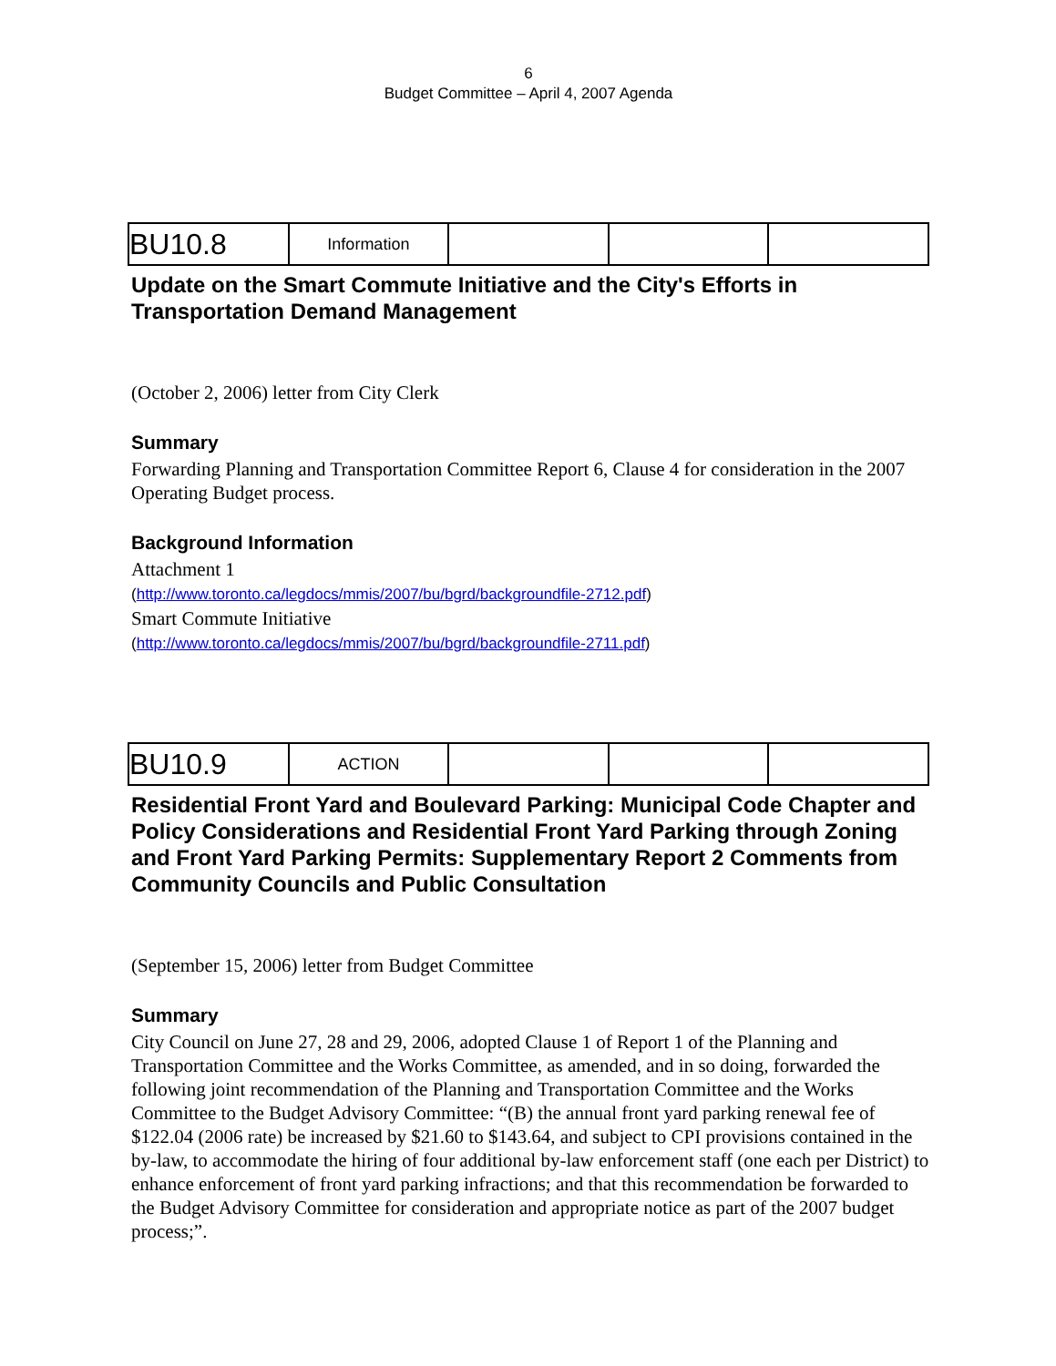6
Budget Committee – April 4, 2007 Agenda
| BU10.8 | Information | | | |
Update on the Smart Commute Initiative and the City's Efforts in Transportation Demand Management
(October 2, 2006) letter from City Clerk
Summary
Forwarding Planning and Transportation Committee Report 6, Clause 4 for consideration in the 2007 Operating Budget process.
Background Information
Attachment 1
(http://www.toronto.ca/legdocs/mmis/2007/bu/bgrd/backgroundfile-2712.pdf)
Smart Commute Initiative
(http://www.toronto.ca/legdocs/mmis/2007/bu/bgrd/backgroundfile-2711.pdf)
| BU10.9 | ACTION | | | |
Residential Front Yard and Boulevard Parking: Municipal Code Chapter and Policy Considerations and Residential Front Yard Parking through Zoning and Front Yard Parking Permits: Supplementary Report 2 Comments from Community Councils and Public Consultation
(September 15, 2006) letter from Budget Committee
Summary
City Council on June 27, 28 and 29, 2006, adopted Clause 1 of Report 1 of the Planning and Transportation Committee and the Works Committee, as amended, and in so doing, forwarded the following joint recommendation of the Planning and Transportation Committee and the Works Committee to the Budget Advisory Committee: “(B) the annual front yard parking renewal fee of $122.04 (2006 rate) be increased by $21.60 to $143.64, and subject to CPI provisions contained in the by-law, to accommodate the hiring of four additional by-law enforcement staff (one each per District) to enhance enforcement of front yard parking infractions; and that this recommendation be forwarded to the Budget Advisory Committee for consideration and appropriate notice as part of the 2007 budget process;”.